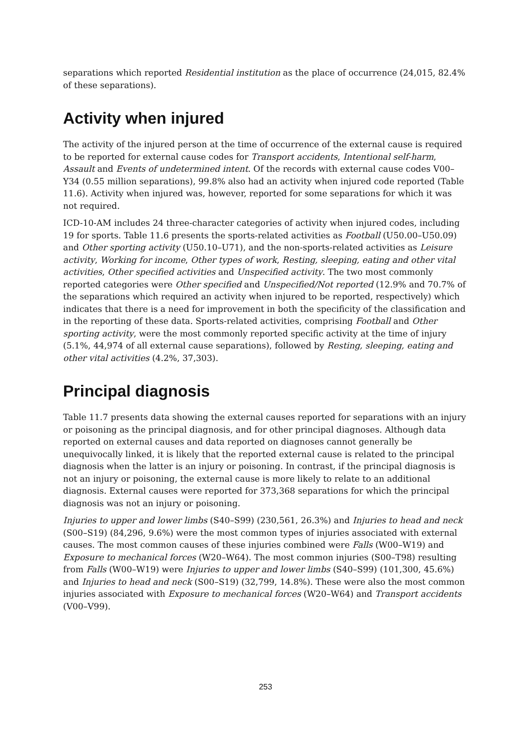separations which reported Residential institution as the place of occurrence (24,015, 82.4% of these separations).
Activity when injured
The activity of the injured person at the time of occurrence of the external cause is required to be reported for external cause codes for Transport accidents, Intentional self-harm, Assault and Events of undetermined intent. Of the records with external cause codes V00–Y34 (0.55 million separations), 99.8% also had an activity when injured code reported (Table 11.6). Activity when injured was, however, reported for some separations for which it was not required.
ICD-10-AM includes 24 three-character categories of activity when injured codes, including 19 for sports. Table 11.6 presents the sports-related activities as Football (U50.00–U50.09) and Other sporting activity (U50.10–U71), and the non-sports-related activities as Leisure activity, Working for income, Other types of work, Resting, sleeping, eating and other vital activities, Other specified activities and Unspecified activity. The two most commonly reported categories were Other specified and Unspecified/Not reported (12.9% and 70.7% of the separations which required an activity when injured to be reported, respectively) which indicates that there is a need for improvement in both the specificity of the classification and in the reporting of these data. Sports-related activities, comprising Football and Other sporting activity, were the most commonly reported specific activity at the time of injury (5.1%, 44,974 of all external cause separations), followed by Resting, sleeping, eating and other vital activities (4.2%, 37,303).
Principal diagnosis
Table 11.7 presents data showing the external causes reported for separations with an injury or poisoning as the principal diagnosis, and for other principal diagnoses. Although data reported on external causes and data reported on diagnoses cannot generally be unequivocally linked, it is likely that the reported external cause is related to the principal diagnosis when the latter is an injury or poisoning. In contrast, if the principal diagnosis is not an injury or poisoning, the external cause is more likely to relate to an additional diagnosis. External causes were reported for 373,368 separations for which the principal diagnosis was not an injury or poisoning.
Injuries to upper and lower limbs (S40–S99) (230,561, 26.3%) and Injuries to head and neck (S00–S19) (84,296, 9.6%) were the most common types of injuries associated with external causes. The most common causes of these injuries combined were Falls (W00–W19) and Exposure to mechanical forces (W20–W64). The most common injuries (S00–T98) resulting from Falls (W00–W19) were Injuries to upper and lower limbs (S40–S99) (101,300, 45.6%) and Injuries to head and neck (S00–S19) (32,799, 14.8%). These were also the most common injuries associated with Exposure to mechanical forces (W20–W64) and Transport accidents (V00–V99).
253